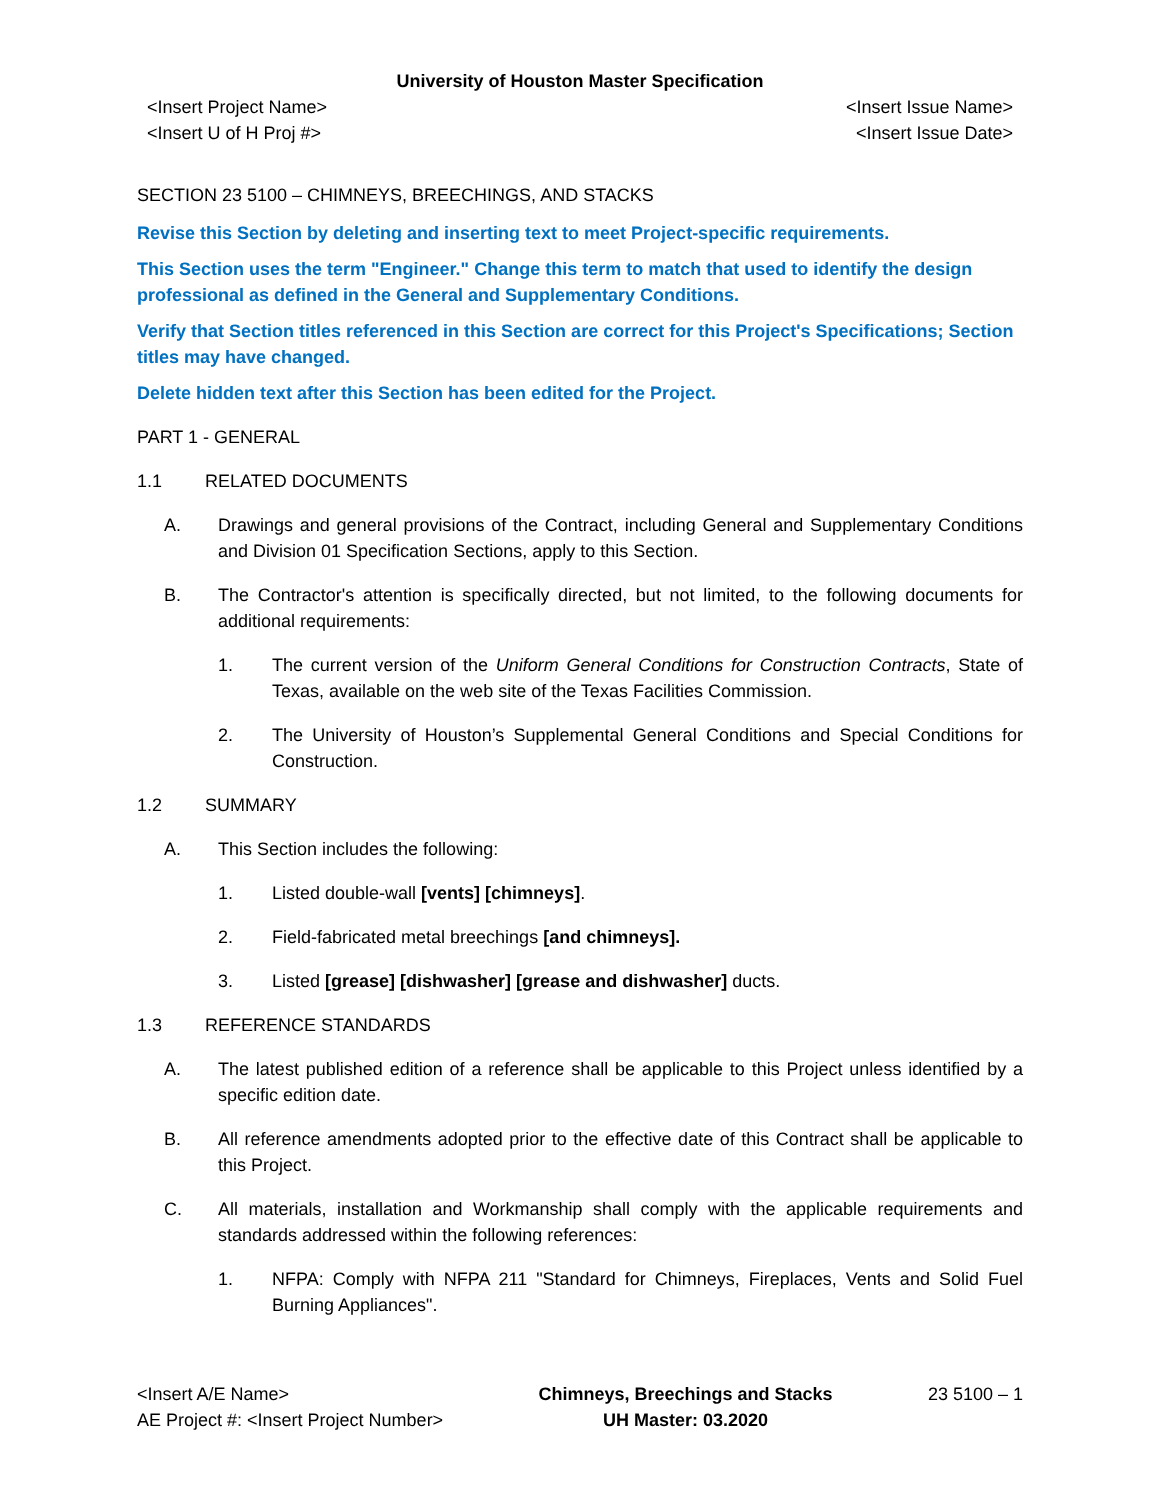University of Houston Master Specification
<Insert Project Name>
<Insert U of H Proj #>
<Insert Issue Name>
<Insert Issue Date>
SECTION 23 5100 – CHIMNEYS, BREECHINGS, AND STACKS
Revise this Section by deleting and inserting text to meet Project-specific requirements.
This Section uses the term "Engineer." Change this term to match that used to identify the design professional as defined in the General and Supplementary Conditions.
Verify that Section titles referenced in this Section are correct for this Project's Specifications; Section titles may have changed.
Delete hidden text after this Section has been edited for the Project.
PART 1 - GENERAL
1.1 RELATED DOCUMENTS
A. Drawings and general provisions of the Contract, including General and Supplementary Conditions and Division 01 Specification Sections, apply to this Section.
B. The Contractor's attention is specifically directed, but not limited, to the following documents for additional requirements:
1. The current version of the Uniform General Conditions for Construction Contracts, State of Texas, available on the web site of the Texas Facilities Commission.
2. The University of Houston’s Supplemental General Conditions and Special Conditions for Construction.
1.2 SUMMARY
A. This Section includes the following:
1. Listed double-wall [vents] [chimneys].
2. Field-fabricated metal breechings [and chimneys].
3. Listed [grease] [dishwasher] [grease and dishwasher] ducts.
1.3 REFERENCE STANDARDS
A. The latest published edition of a reference shall be applicable to this Project unless identified by a specific edition date.
B. All reference amendments adopted prior to the effective date of this Contract shall be applicable to this Project.
C. All materials, installation and Workmanship shall comply with the applicable requirements and standards addressed within the following references:
1. NFPA: Comply with NFPA 211 "Standard for Chimneys, Fireplaces, Vents and Solid Fuel Burning Appliances".
<Insert A/E Name>
AE Project #: <Insert Project Number>
Chimneys, Breechings and Stacks
UH Master: 03.2020
23 5100 – 1